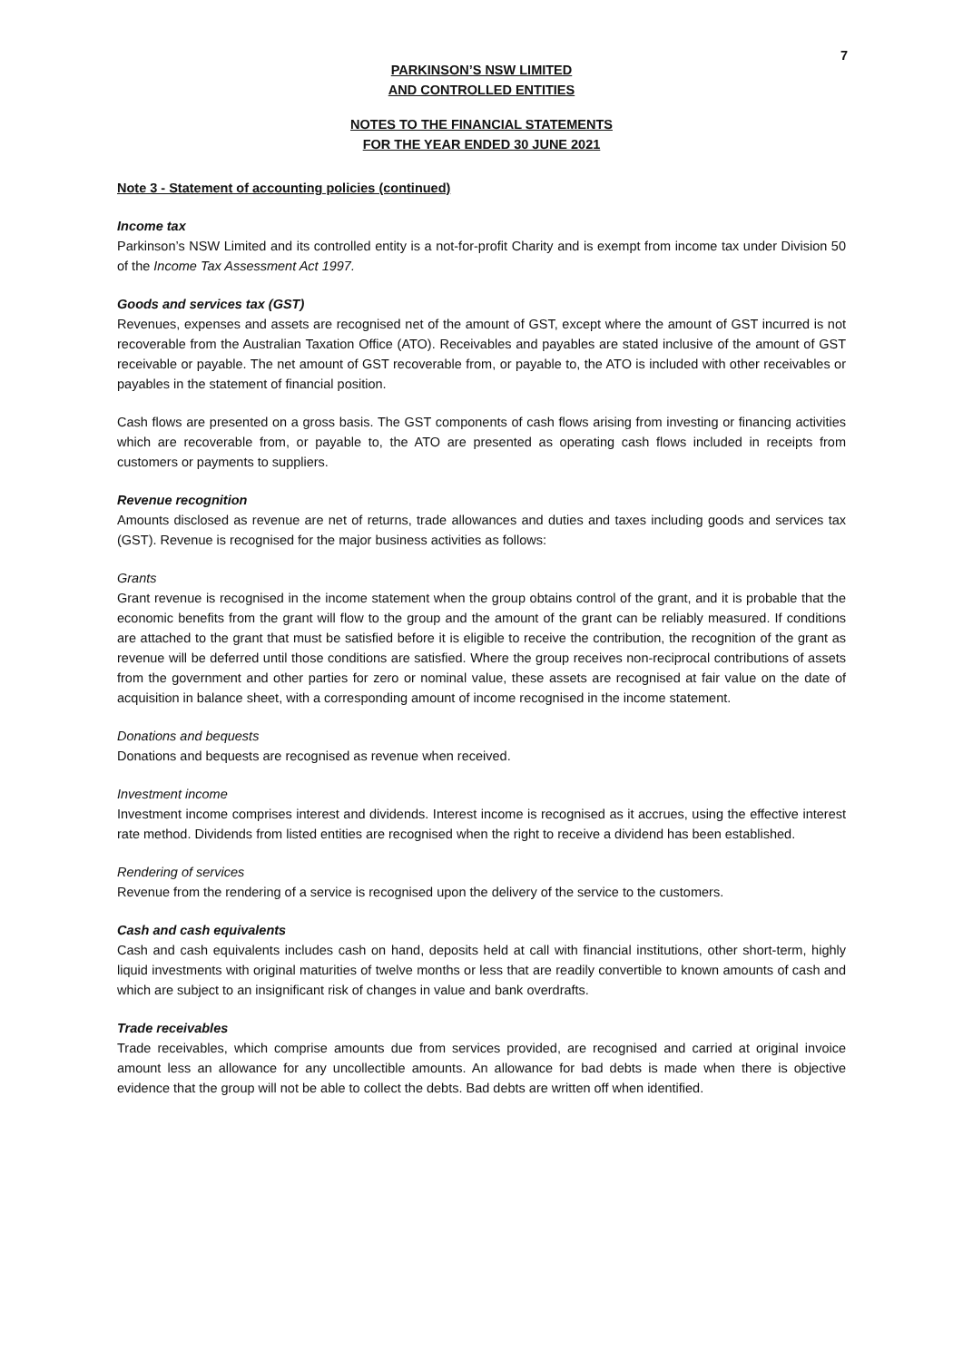7
PARKINSON’S NSW LIMITED
AND CONTROLLED ENTITIES
NOTES TO THE FINANCIAL STATEMENTS
FOR THE YEAR ENDED 30 JUNE 2021
Note 3 - Statement of accounting policies (continued)
Income tax
Parkinson’s NSW Limited and its controlled entity is a not-for-profit Charity and is exempt from income tax under Division 50 of the Income Tax Assessment Act 1997.
Goods and services tax (GST)
Revenues, expenses and assets are recognised net of the amount of GST, except where the amount of GST incurred is not recoverable from the Australian Taxation Office (ATO). Receivables and payables are stated inclusive of the amount of GST receivable or payable. The net amount of GST recoverable from, or payable to, the ATO is included with other receivables or payables in the statement of financial position.
Cash flows are presented on a gross basis. The GST components of cash flows arising from investing or financing activities which are recoverable from, or payable to, the ATO are presented as operating cash flows included in receipts from customers or payments to suppliers.
Revenue recognition
Amounts disclosed as revenue are net of returns, trade allowances and duties and taxes including goods and services tax (GST). Revenue is recognised for the major business activities as follows:
Grants
Grant revenue is recognised in the income statement when the group obtains control of the grant, and it is probable that the economic benefits from the grant will flow to the group and the amount of the grant can be reliably measured. If conditions are attached to the grant that must be satisfied before it is eligible to receive the contribution, the recognition of the grant as revenue will be deferred until those conditions are satisfied. Where the group receives non-reciprocal contributions of assets from the government and other parties for zero or nominal value, these assets are recognised at fair value on the date of acquisition in balance sheet, with a corresponding amount of income recognised in the income statement.
Donations and bequests
Donations and bequests are recognised as revenue when received.
Investment income
Investment income comprises interest and dividends. Interest income is recognised as it accrues, using the effective interest rate method. Dividends from listed entities are recognised when the right to receive a dividend has been established.
Rendering of services
Revenue from the rendering of a service is recognised upon the delivery of the service to the customers.
Cash and cash equivalents
Cash and cash equivalents includes cash on hand, deposits held at call with financial institutions, other short-term, highly liquid investments with original maturities of twelve months or less that are readily convertible to known amounts of cash and which are subject to an insignificant risk of changes in value and bank overdrafts.
Trade receivables
Trade receivables, which comprise amounts due from services provided, are recognised and carried at original invoice amount less an allowance for any uncollectible amounts. An allowance for bad debts is made when there is objective evidence that the group will not be able to collect the debts. Bad debts are written off when identified.